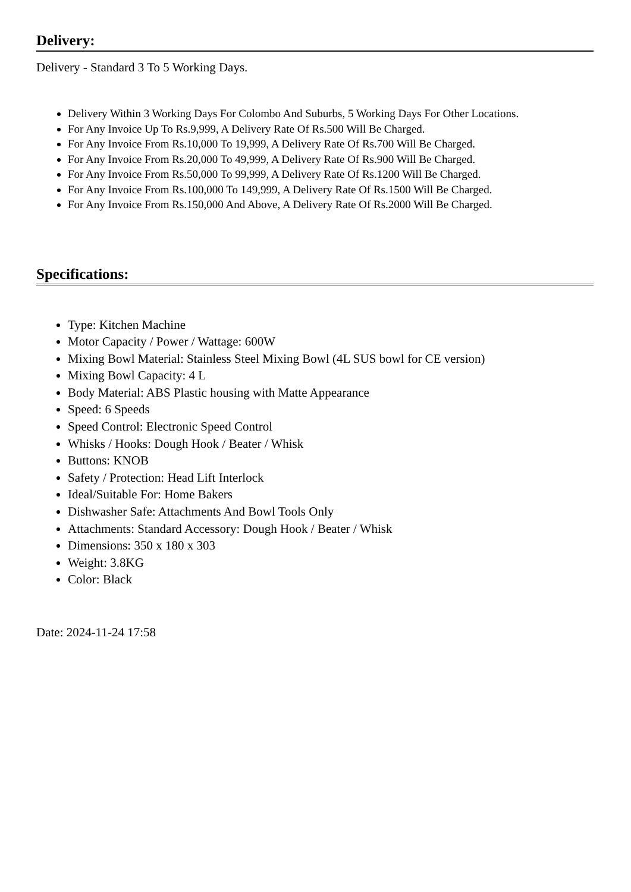Delivery:
Delivery - Standard 3 To 5 Working Days.
Delivery Within 3 Working Days For Colombo And Suburbs, 5 Working Days For Other Locations.
For Any Invoice Up To Rs.9,999, A Delivery Rate Of Rs.500 Will Be Charged.
For Any Invoice From Rs.10,000 To 19,999, A Delivery Rate Of Rs.700 Will Be Charged.
For Any Invoice From Rs.20,000 To 49,999, A Delivery Rate Of Rs.900 Will Be Charged.
For Any Invoice From Rs.50,000 To 99,999, A Delivery Rate Of Rs.1200 Will Be Charged.
For Any Invoice From Rs.100,000 To 149,999, A Delivery Rate Of Rs.1500 Will Be Charged.
For Any Invoice From Rs.150,000 And Above, A Delivery Rate Of Rs.2000 Will Be Charged.
Specifications:
Type: Kitchen Machine
Motor Capacity / Power / Wattage: 600W
Mixing Bowl Material: Stainless Steel Mixing Bowl (4L SUS bowl for CE version)
Mixing Bowl Capacity: 4 L
Body Material: ABS Plastic housing with Matte Appearance
Speed: 6 Speeds
Speed Control: Electronic Speed Control
Whisks / Hooks: Dough Hook / Beater / Whisk
Buttons: KNOB
Safety / Protection: Head Lift Interlock
Ideal/Suitable For: Home Bakers
Dishwasher Safe: Attachments And Bowl Tools Only
Attachments: Standard Accessory: Dough Hook / Beater / Whisk
Dimensions: 350 x 180 x 303
Weight: 3.8KG
Color: Black
Date: 2024-11-24 17:58